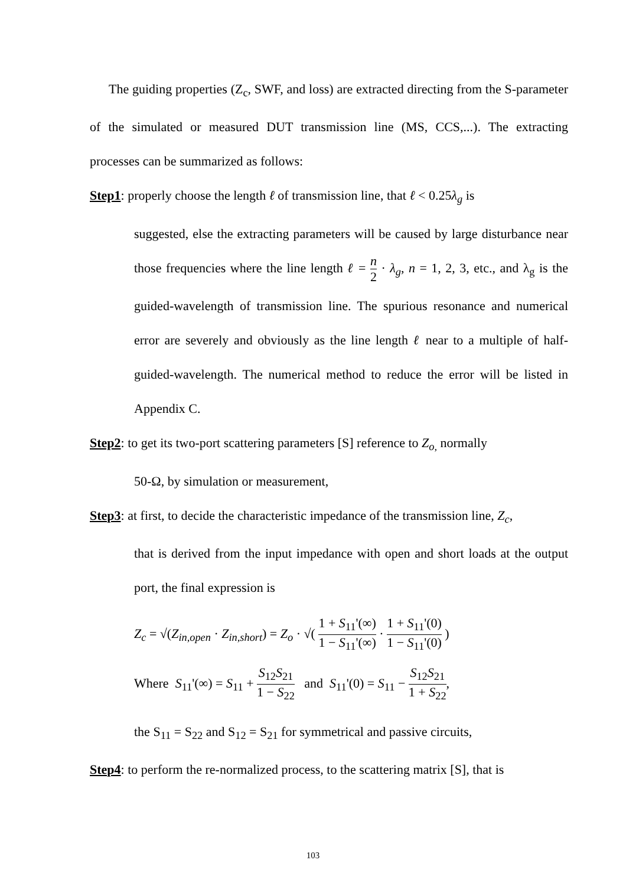The guiding properties (Z<sub>c</sub>, SWF, and loss) are extracted directing from the S-parameter of the simulated or measured DUT transmission line (MS, CCS,...). The extracting processes can be summarized as follows:
Step1: properly choose the length ℓ of transmission line, that ℓ < 0.25λ<sub>g</sub> is
suggested, else the extracting parameters will be caused by large disturbance near those frequencies where the line length ℓ = n 2 · λ<sub>g</sub>, n = 1, 2, 3, etc., and λ<sub>g</sub> is the guided-wavelength of transmission line. The spurious resonance and numerical error are severely and obviously as the line length ℓ near to a multiple of half-guided-wavelength. The numerical method to reduce the error will be listed in Appendix C.
Step2: to get its two-port scattering parameters [S] reference to Z<sub>o,</sub> normally
50-Ω, by simulation or measurement,
Step3: at first, to decide the characteristic impedance of the transmission line, Z<sub>c</sub>,
that is derived from the input impedance with open and short loads at the output port, the final expression is
Z<sub>c</sub> = √(Z<sub>in,open</sub> · Z<sub>in,short</sub>) = Z<sub>o</sub> · √( 1 + S<sub>11</sub>'(∞) 1 − S<sub>11</sub>'(∞) · 1 + S<sub>11</sub>'(0) 1 − S<sub>11</sub>'(0) )
Where S<sub>11</sub>'(∞) = S<sub>11</sub> + S<sub>12</sub>S<sub>21</sub> 1 − S<sub>22</sub> and S<sub>11</sub>'(0) = S<sub>11</sub> − S<sub>12</sub>S<sub>21</sub> 1 + S<sub>22</sub>,
the S<sub>11</sub> = S<sub>22</sub> and S<sub>12</sub> = S<sub>21</sub> for symmetrical and passive circuits,
Step4: to perform the re-normalized process, to the scattering matrix [S], that is
103